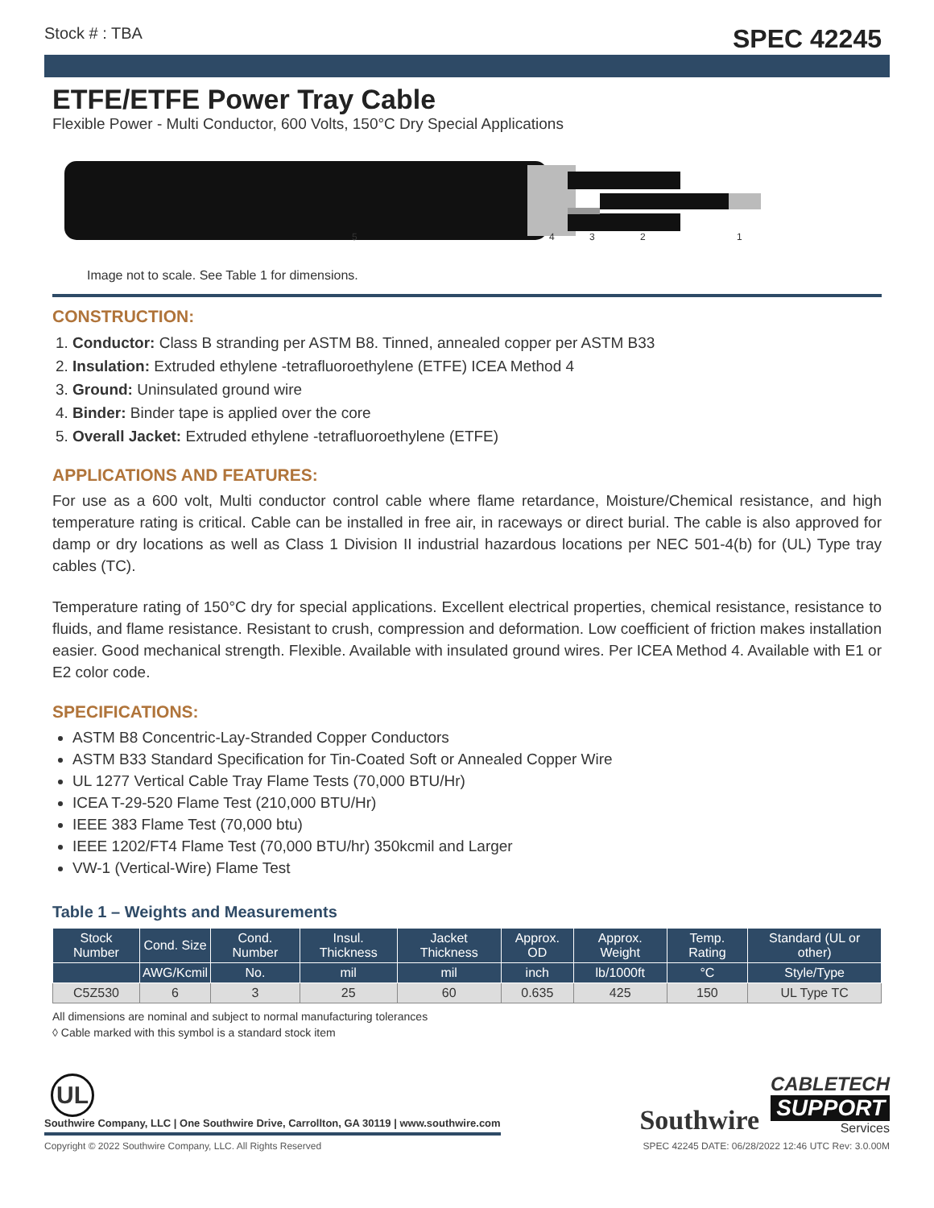Stock # : TBA SPEC 42245
ETFE/ETFE Power Tray Cable
Flexible Power - Multi Conductor, 600 Volts, 150°C Dry Special Applications
5 4 3 2 1
Image not to scale. See Table 1 for dimensions.
CONSTRUCTION:
1. Conductor: Class B stranding per ASTM B8. Tinned, annealed copper per ASTM B33
2. Insulation: Extruded ethylene -tetrafluoroethylene (ETFE) ICEA Method 4
3. Ground: Uninsulated ground wire
4. Binder: Binder tape is applied over the core
5. Overall Jacket: Extruded ethylene -tetrafluoroethylene (ETFE)
APPLICATIONS AND FEATURES:
For use as a 600 volt, Multi conductor control cable where flame retardance, Moisture/Chemical resistance, and high temperature rating is critical. Cable can be installed in free air, in raceways or direct burial. The cable is also approved for damp or dry locations as well as Class 1 Division II industrial hazardous locations per NEC 501-4(b) for (UL) Type tray cables (TC).
Temperature rating of 150°C dry for special applications. Excellent electrical properties, chemical resistance, resistance to fluids, and flame resistance. Resistant to crush, compression and deformation. Low coefficient of friction makes installation easier. Good mechanical strength. Flexible. Available with insulated ground wires. Per ICEA Method 4. Available with E1 or E2 color code.
SPECIFICATIONS:
ASTM B8 Concentric-Lay-Stranded Copper Conductors
ASTM B33 Standard Specification for Tin-Coated Soft or Annealed Copper Wire
UL 1277 Vertical Cable Tray Flame Tests (70,000 BTU/Hr)
ICEA T-29-520 Flame Test (210,000 BTU/Hr)
IEEE 383 Flame Test (70,000 btu)
IEEE 1202/FT4 Flame Test (70,000 BTU/hr) 350kcmil and Larger
VW-1 (Vertical-Wire) Flame Test
Table 1 – Weights and Measurements
| Stock Number | Cond. Size | Cond. Number | Insul. Thickness | Jacket Thickness | Approx. OD | Approx. Weight | Temp. Rating | Standard (UL or other) |
| --- | --- | --- | --- | --- | --- | --- | --- | --- |
| | AWG/Kcmil | No. | mil | mil | inch | lb/1000ft | °C | Style/Type |
| C5Z530 | 6 | 3 | 25 | 60 | 0.635 | 425 | 150 | UL Type TC |
All dimensions are nominal and subject to normal manufacturing tolerances
◊ Cable marked with this symbol is a standard stock item
UL
Southwire Company, LLC | One Southwire Drive, Carrollton, GA 30119 | www.southwire.com
Southwire
CABLETECH
SUPPORT
Services
Copyright © 2022 Southwire Company, LLC. All Rights Reserved SPEC 42245 DATE: 06/28/2022 12:46 UTC Rev: 3.0.00M